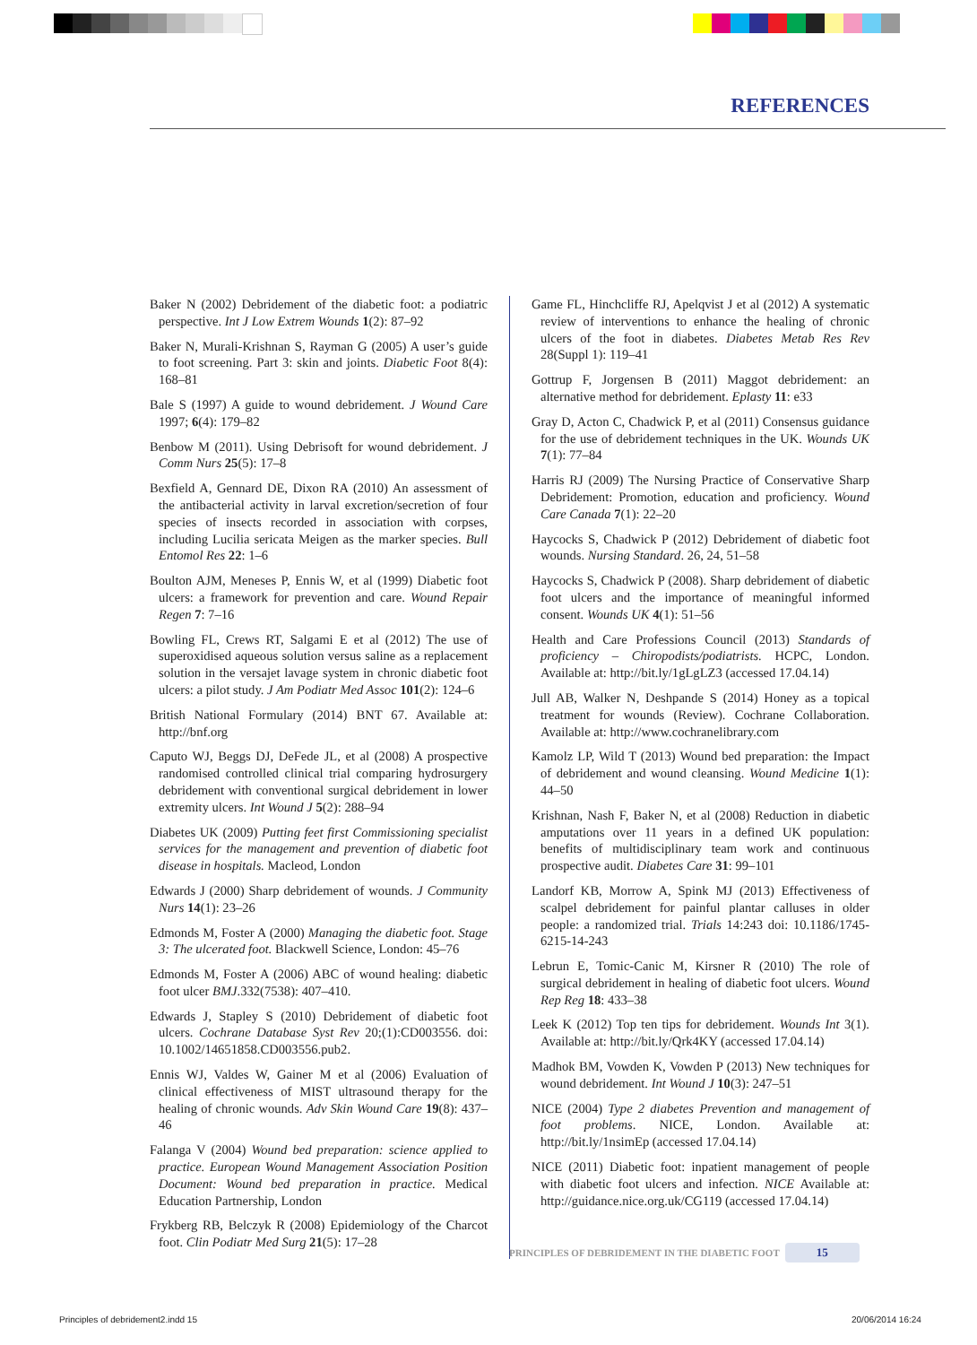REFERENCES
Baker N (2002) Debridement of the diabetic foot: a podiatric perspective. Int J Low Extrem Wounds 1(2): 87–92
Baker N, Murali-Krishnan S, Rayman G (2005) A user’s guide to foot screening. Part 3: skin and joints. Diabetic Foot 8(4): 168–81
Bale S (1997) A guide to wound debridement. J Wound Care 1997; 6(4): 179–82
Benbow M (2011). Using Debrisoft for wound debridement. J Comm Nurs 25(5): 17–8
Bexfield A, Gennard DE, Dixon RA (2010) An assessment of the antibacterial activity in larval excretion/secretion of four species of insects recorded in association with corpses, including Lucilia sericata Meigen as the marker species. Bull Entomol Res 22: 1–6
Boulton AJM, Meneses P, Ennis W, et al (1999) Diabetic foot ulcers: a framework for prevention and care. Wound Repair Regen 7: 7–16
Bowling FL, Crews RT, Salgami E et al (2012) The use of superoxidised aqueous solution versus saline as a replacement solution in the versajet lavage system in chronic diabetic foot ulcers: a pilot study. J Am Podiatr Med Assoc 101(2): 124–6
British National Formulary (2014) BNT 67. Available at: http://bnf.org
Caputo WJ, Beggs DJ, DeFede JL, et al (2008) A prospective randomised controlled clinical trial comparing hydrosurgery debridement with conventional surgical debridement in lower extremity ulcers. Int Wound J 5(2): 288–94
Diabetes UK (2009) Putting feet first Commissioning specialist services for the management and prevention of diabetic foot disease in hospitals. Macleod, London
Edwards J (2000) Sharp debridement of wounds. J Community Nurs 14(1): 23–26
Edmonds M, Foster A (2000) Managing the diabetic foot. Stage 3: The ulcerated foot. Blackwell Science, London: 45–76
Edmonds M, Foster A (2006) ABC of wound healing: diabetic foot ulcer BMJ.332(7538): 407–410.
Edwards J, Stapley S (2010) Debridement of diabetic foot ulcers. Cochrane Database Syst Rev 20;(1):CD003556. doi: 10.1002/14651858.CD003556.pub2.
Ennis WJ, Valdes W, Gainer M et al (2006) Evaluation of clinical effectiveness of MIST ultrasound therapy for the healing of chronic wounds. Adv Skin Wound Care 19(8): 437–46
Falanga V (2004) Wound bed preparation: science applied to practice. European Wound Management Association Position Document: Wound bed preparation in practice. Medical Education Partnership, London
Frykberg RB, Belczyk R (2008) Epidemiology of the Charcot foot. Clin Podiatr Med Surg 21(5): 17–28
Game FL, Hinchcliffe RJ, Apelqvist J et al (2012) A systematic review of interventions to enhance the healing of chronic ulcers of the foot in diabetes. Diabetes Metab Res Rev 28(Suppl 1): 119–41
Gottrup F, Jorgensen B (2011) Maggot debridement: an alternative method for debridement. Eplasty 11: e33
Gray D, Acton C, Chadwick P, et al (2011) Consensus guidance for the use of debridement techniques in the UK. Wounds UK 7(1): 77–84
Harris RJ (2009) The Nursing Practice of Conservative Sharp Debridement: Promotion, education and proficiency. Wound Care Canada 7(1): 22–20
Haycocks S, Chadwick P (2012) Debridement of diabetic foot wounds. Nursing Standard. 26, 24, 51–58
Haycocks S, Chadwick P (2008). Sharp debridement of diabetic foot ulcers and the importance of meaningful informed consent. Wounds UK 4(1): 51–56
Health and Care Professions Council (2013) Standards of proficiency – Chiropodists/podiatrists. HCPC, London. Available at: http://bit.ly/1gLgLZ3 (accessed 17.04.14)
Jull AB, Walker N, Deshpande S (2014) Honey as a topical treatment for wounds (Review). Cochrane Collaboration. Available at: http://www.cochranelibrary.com
Kamolz LP, Wild T (2013) Wound bed preparation: the Impact of debridement and wound cleansing. Wound Medicine 1(1): 44–50
Krishnan, Nash F, Baker N, et al (2008) Reduction in diabetic amputations over 11 years in a defined UK population: benefits of multidisciplinary team work and continuous prospective audit. Diabetes Care 31: 99–101
Landorf KB, Morrow A, Spink MJ (2013) Effectiveness of scalpel debridement for painful plantar calluses in older people: a randomized trial. Trials 14:243 doi: 10.1186/1745-6215-14-243
Lebrun E, Tomic-Canic M, Kirsner R (2010) The role of surgical debridement in healing of diabetic foot ulcers. Wound Rep Reg 18: 433–38
Leek K (2012) Top ten tips for debridement. Wounds Int 3(1). Available at: http://bit.ly/Qrk4KY (accessed 17.04.14)
Madhok BM, Vowden K, Vowden P (2013) New techniques for wound debridement. Int Wound J 10(3): 247–51
NICE (2004) Type 2 diabetes Prevention and management of foot problems. NICE, London. Available at: http://bit.ly/1nsimEp (accessed 17.04.14)
NICE (2011) Diabetic foot: inpatient management of people with diabetic foot ulcers and infection. NICE Available at: http://guidance.nice.org.uk/CG119 (accessed 17.04.14)
PRINCIPLES OF DEBRIDEMENT IN THE DIABETIC FOOT 15
Principles of debridement2.indd 15
20/06/2014 16:24